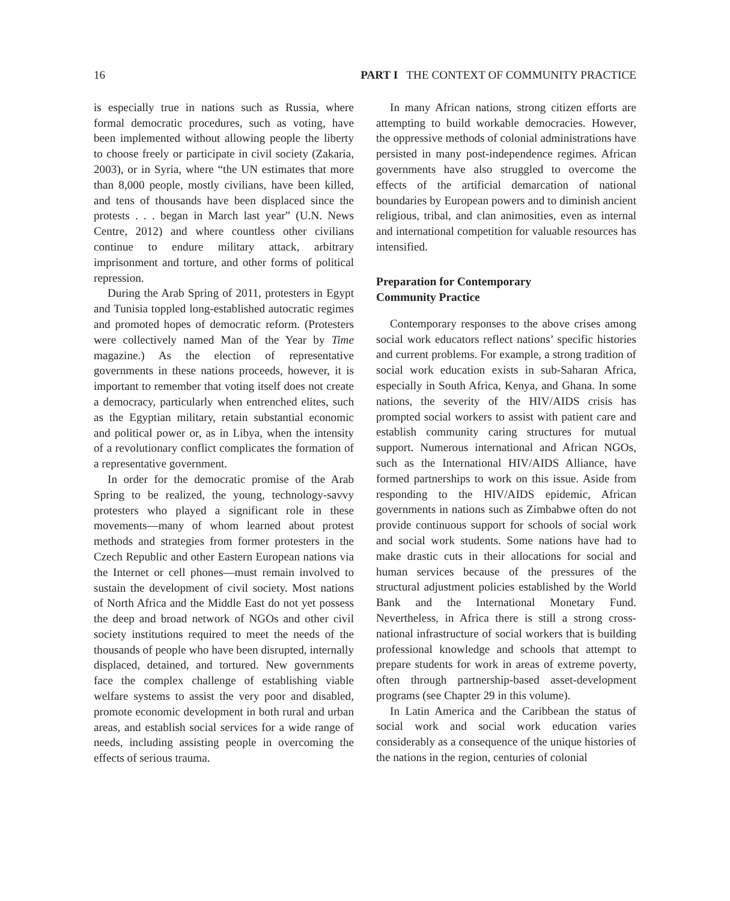16 PART I THE CONTEXT OF COMMUNITY PRACTICE
is especially true in nations such as Russia, where formal democratic procedures, such as voting, have been implemented without allowing people the liberty to choose freely or participate in civil society (Zakaria, 2003), or in Syria, where “the UN estimates that more than 8,000 people, mostly civilians, have been killed, and tens of thousands have been displaced since the protests . . . began in March last year” (U.N. News Centre, 2012) and where countless other civilians continue to endure military attack, arbitrary imprisonment and torture, and other forms of political repression.
During the Arab Spring of 2011, protesters in Egypt and Tunisia toppled long-established autocratic regimes and promoted hopes of democratic reform. (Protesters were collectively named Man of the Year by Time magazine.) As the election of representative governments in these nations proceeds, however, it is important to remember that voting itself does not create a democracy, particularly when entrenched elites, such as the Egyptian military, retain substantial economic and political power or, as in Libya, when the intensity of a revolutionary conflict complicates the formation of a representative government.
In order for the democratic promise of the Arab Spring to be realized, the young, technology-savvy protesters who played a significant role in these movements—many of whom learned about protest methods and strategies from former protesters in the Czech Republic and other Eastern European nations via the Internet or cell phones—must remain involved to sustain the development of civil society. Most nations of North Africa and the Middle East do not yet possess the deep and broad network of NGOs and other civil society institutions required to meet the needs of the thousands of people who have been disrupted, internally displaced, detained, and tortured. New governments face the complex challenge of establishing viable welfare systems to assist the very poor and disabled, promote economic development in both rural and urban areas, and establish social services for a wide range of needs, including assisting people in overcoming the effects of serious trauma.
In many African nations, strong citizen efforts are attempting to build workable democracies. However, the oppressive methods of colonial administrations have persisted in many post-independence regimes. African governments have also struggled to overcome the effects of the artificial demarcation of national boundaries by European powers and to diminish ancient religious, tribal, and clan animosities, even as internal and international competition for valuable resources has intensified.
Preparation for Contemporary
Community Practice
Contemporary responses to the above crises among social work educators reflect nations’ specific histories and current problems. For example, a strong tradition of social work education exists in sub-Saharan Africa, especially in South Africa, Kenya, and Ghana. In some nations, the severity of the HIV/AIDS crisis has prompted social workers to assist with patient care and establish community caring structures for mutual support. Numerous international and African NGOs, such as the International HIV/AIDS Alliance, have formed partnerships to work on this issue. Aside from responding to the HIV/AIDS epidemic, African governments in nations such as Zimbabwe often do not provide continuous support for schools of social work and social work students. Some nations have had to make drastic cuts in their allocations for social and human services because of the pressures of the structural adjustment policies established by the World Bank and the International Monetary Fund. Nevertheless, in Africa there is still a strong cross-national infrastructure of social workers that is building professional knowledge and schools that attempt to prepare students for work in areas of extreme poverty, often through partnership-based asset-development programs (see Chapter 29 in this volume).
In Latin America and the Caribbean the status of social work and social work education varies considerably as a consequence of the unique histories of the nations in the region, centuries of colonial